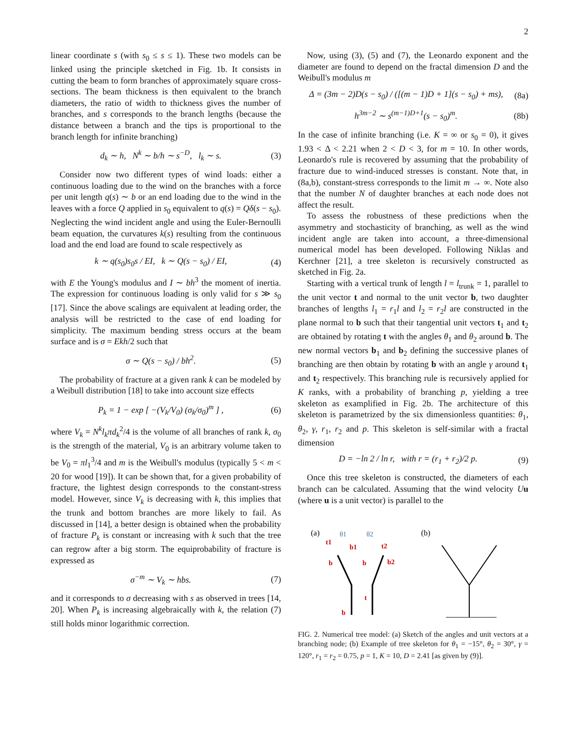2
linear coordinate s (with s<sub>0</sub> ≤ s ≤ 1). These two models can be linked using the principle sketched in Fig. 1b. It consists in cutting the beam to form branches of approximately square cross-sections. The beam thickness is then equivalent to the branch diameters, the ratio of width to thickness gives the number of branches, and s corresponds to the branch lengths (because the distance between a branch and the tips is proportional to the branch length for infinite branching)
d<sub>k</sub> ∼ h, N<sup>k</sup> ∼ b/h ∼ s<sup>−D</sup>, l<sub>k</sub> ∼ s. (3)
Consider now two different types of wind loads: either a continuous loading due to the wind on the branches with a force per unit length q(s) ∼ b or an end loading due to the wind in the leaves with a force Q applied in s<sub>0</sub> equivalent to q(s) = Qδ(s − s<sub>0</sub>). Neglecting the wind incident angle and using the Euler-Bernoulli beam equation, the curvatures k(s) resulting from the continuous load and the end load are found to scale respectively as
k ∼ q(s<sub>0</sub>)s<sub>0</sub>s / EI, k ∼ Q(s − s<sub>0</sub>) / EI, (4)
with E the Young's modulus and I ∼ bh<sup>3</sup> the moment of inertia. The expression for continuous loading is only valid for s ≫ s<sub>0</sub> [17]. Since the above scalings are equivalent at leading order, the analysis will be restricted to the case of end loading for simplicity. The maximum bending stress occurs at the beam surface and is σ = Ekh/2 such that
σ ∼ Q(s − s<sub>0</sub>) / bh<sup>2</sup>. (5)
The probability of fracture at a given rank k can be modeled by a Weibull distribution [18] to take into account size effects
P<sub>k</sub> = 1 − exp [ −(V<sub>k</sub>/V<sub>0</sub>) (σ<sub>k</sub>/σ<sub>0</sub>)<sup>m</sup> ] , (6)
where V<sub>k</sub> = N<sup>k</sup>l<sub>k</sub>πd<sub>k</sub><sup>2</sup>/4 is the volume of all branches of rank k, σ<sub>0</sub> is the strength of the material, V<sub>0</sub> is an arbitrary volume taken to be V<sub>0</sub> = πl<sub>1</sub><sup>3</sup>/4 and m is the Weibull's modulus (typically 5 < m < 20 for wood [19]). It can be shown that, for a given probability of fracture, the lightest design corresponds to the constant-stress model. However, since V<sub>k</sub> is decreasing with k, this implies that the trunk and bottom branches are more likely to fail. As discussed in [14], a better design is obtained when the probability of fracture P<sub>k</sub> is constant or increasing with k such that the tree can regrow after a big storm. The equiprobability of fracture is expressed as
σ<sup>−m</sup> ∼ V<sub>k</sub> ∼ hbs. (7)
and it corresponds to σ decreasing with s as observed in trees [14, 20]. When P<sub>k</sub> is increasing algebraically with k, the relation (7) still holds minor logarithmic correction.
Now, using (3), (5) and (7), the Leonardo exponent and the diameter are found to depend on the fractal dimension D and the Weibull's modulus m
Δ = (3m − 2)D(s − s<sub>0</sub>) / ([(m − 1)D + 1](s − s<sub>0</sub>) + ms), (8a)
h<sup>3m−2</sup> ∼ s<sup>(m−1)D+1</sup>(s − s<sub>0</sub>)<sup>m</sup>. (8b)
In the case of infinite branching (i.e. K = ∞ or s<sub>0</sub> = 0), it gives 1.93 < Δ < 2.21 when 2 < D < 3, for m = 10. In other words, Leonardo's rule is recovered by assuming that the probability of fracture due to wind-induced stresses is constant. Note that, in (8a,b), constant-stress corresponds to the limit m → ∞. Note also that the number N of daughter branches at each node does not affect the result.
To assess the robustness of these predictions when the asymmetry and stochasticity of branching, as well as the wind incident angle are taken into account, a three-dimensional numerical model has been developed. Following Niklas and Kerchner [21], a tree skeleton is recursively constructed as sketched in Fig. 2a.
Starting with a vertical trunk of length l = l<sub>trunk</sub> = 1, parallel to the unit vector t and normal to the unit vector b, two daughter branches of lengths l<sub>1</sub> = r<sub>1</sub>l and l<sub>2</sub> = r<sub>2</sub>l are constructed in the plane normal to b such that their tangential unit vectors t<sub>1</sub> and t<sub>2</sub> are obtained by rotating t with the angles θ<sub>1</sub> and θ<sub>2</sub> around b. The new normal vectors b<sub>1</sub> and b<sub>2</sub> defining the successive planes of branching are then obtain by rotating b with an angle γ around t<sub>1</sub> and t<sub>2</sub> respectively. This branching rule is recursively applied for K ranks, with a probability of branching p, yielding a tree skeleton as examplified in Fig. 2b. The architecture of this skeleton is parametrized by the six dimensionless quantities: θ<sub>1</sub>, θ<sub>2</sub>, γ, r<sub>1</sub>, r<sub>2</sub> and p. This skeleton is self-similar with a fractal dimension
D = −ln 2 / ln r, with r = (r<sub>1</sub> + r<sub>2</sub>)/2 p. (9)
Once this tree skeleton is constructed, the diameters of each branch can be calculated. Assuming that the wind velocity Uu (where u is a unit vector) is parallel to the
(a)
(b)
θ1
θ2
t1
b1
t2
b
b
b2
t
b
FIG. 2. Numerical tree model: (a) Sketch of the angles and unit vectors at a branching node; (b) Example of tree skeleton for θ<sub>1</sub> = −15°, θ<sub>2</sub> = 30°, γ = 120°, r<sub>1</sub> = r<sub>2</sub> = 0.75, p = 1, K = 10, D = 2.41 [as given by (9)].